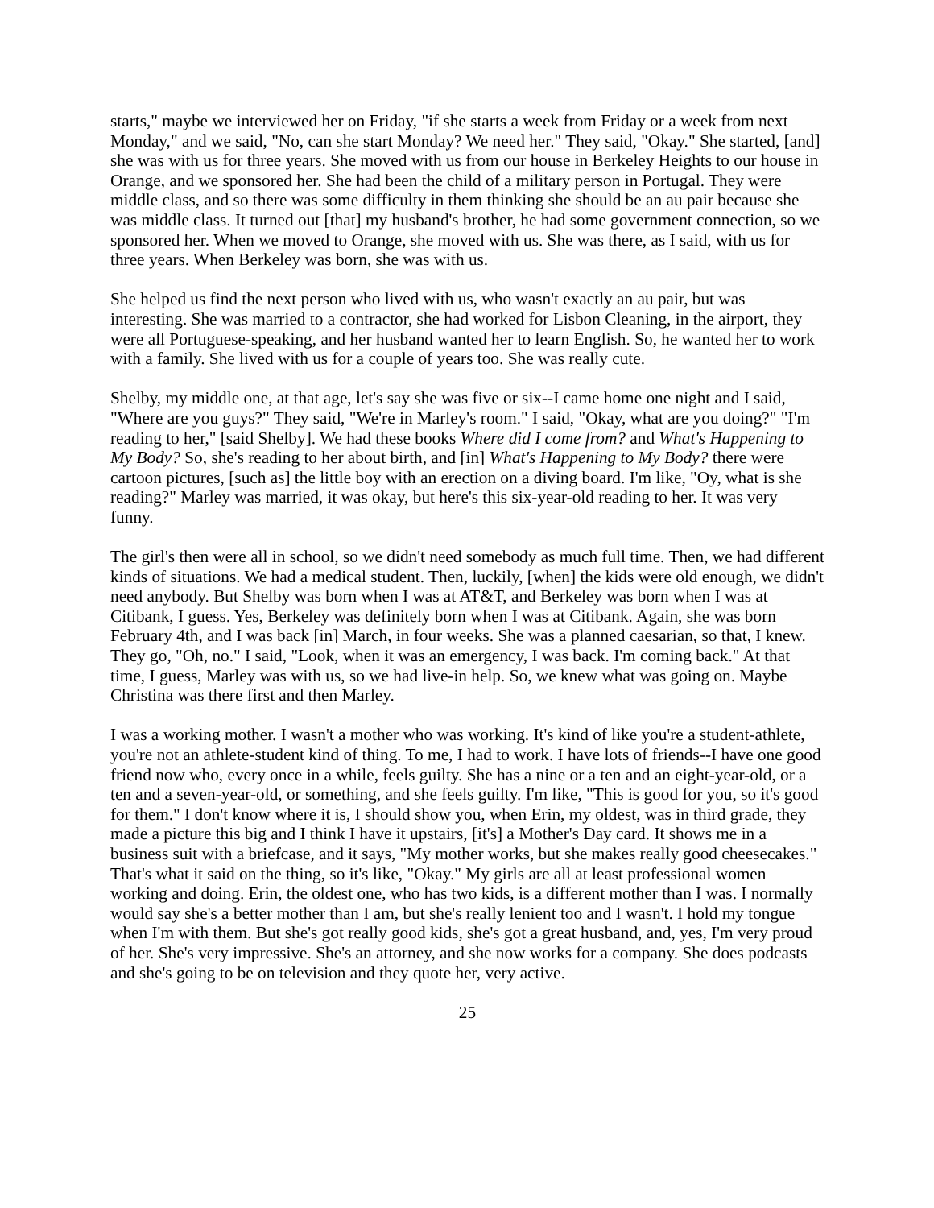starts," maybe we interviewed her on Friday, "if she starts a week from Friday or a week from next Monday," and we said, "No, can she start Monday? We need her." They said, "Okay." She started, [and] she was with us for three years. She moved with us from our house in Berkeley Heights to our house in Orange, and we sponsored her. She had been the child of a military person in Portugal. They were middle class, and so there was some difficulty in them thinking she should be an au pair because she was middle class. It turned out [that] my husband's brother, he had some government connection, so we sponsored her. When we moved to Orange, she moved with us. She was there, as I said, with us for three years. When Berkeley was born, she was with us.
She helped us find the next person who lived with us, who wasn't exactly an au pair, but was interesting. She was married to a contractor, she had worked for Lisbon Cleaning, in the airport, they were all Portuguese-speaking, and her husband wanted her to learn English. So, he wanted her to work with a family. She lived with us for a couple of years too. She was really cute.
Shelby, my middle one, at that age, let's say she was five or six--I came home one night and I said, "Where are you guys?" They said, "We're in Marley's room." I said, "Okay, what are you doing?" "I'm reading to her," [said Shelby]. We had these books Where did I come from? and What's Happening to My Body? So, she's reading to her about birth, and [in] What's Happening to My Body? there were cartoon pictures, [such as] the little boy with an erection on a diving board. I'm like, "Oy, what is she reading?" Marley was married, it was okay, but here's this six-year-old reading to her. It was very funny.
The girl's then were all in school, so we didn't need somebody as much full time. Then, we had different kinds of situations. We had a medical student. Then, luckily, [when] the kids were old enough, we didn't need anybody. But Shelby was born when I was at AT&T, and Berkeley was born when I was at Citibank, I guess. Yes, Berkeley was definitely born when I was at Citibank. Again, she was born February 4th, and I was back [in] March, in four weeks. She was a planned caesarian, so that, I knew. They go, "Oh, no." I said, "Look, when it was an emergency, I was back. I'm coming back." At that time, I guess, Marley was with us, so we had live-in help. So, we knew what was going on. Maybe Christina was there first and then Marley.
I was a working mother. I wasn't a mother who was working. It's kind of like you're a student-athlete, you're not an athlete-student kind of thing. To me, I had to work. I have lots of friends--I have one good friend now who, every once in a while, feels guilty. She has a nine or a ten and an eight-year-old, or a ten and a seven-year-old, or something, and she feels guilty. I'm like, "This is good for you, so it's good for them." I don't know where it is, I should show you, when Erin, my oldest, was in third grade, they made a picture this big and I think I have it upstairs, [it's] a Mother's Day card. It shows me in a business suit with a briefcase, and it says, "My mother works, but she makes really good cheesecakes." That's what it said on the thing, so it's like, "Okay." My girls are all at least professional women working and doing. Erin, the oldest one, who has two kids, is a different mother than I was. I normally would say she's a better mother than I am, but she's really lenient too and I wasn't. I hold my tongue when I'm with them. But she's got really good kids, she's got a great husband, and, yes, I'm very proud of her. She's very impressive. She's an attorney, and she now works for a company. She does podcasts and she's going to be on television and they quote her, very active.
25